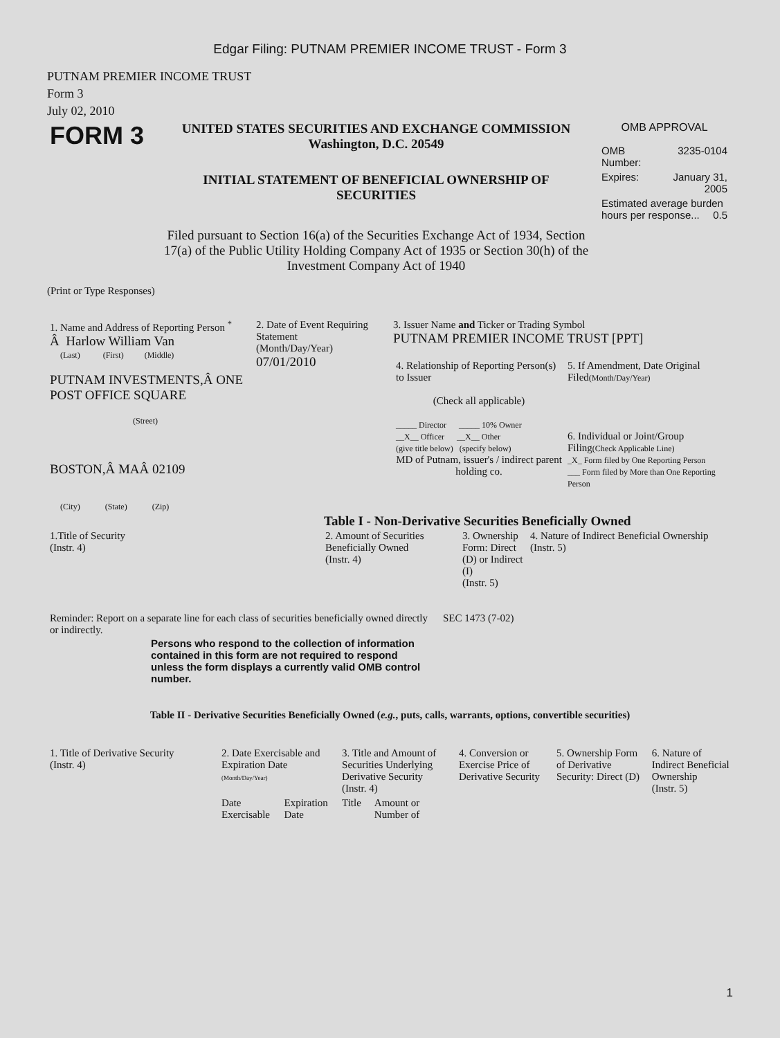Edgar Filing: PUTNAM PREMIER INCOME TRUST - Form 3
PUTNAM PREMIER INCOME TRUST
Form 3
July 02, 2010
| FORM 3 | UNITED STATES SECURITIES AND EXCHANGE COMMISSION Washington, D.C. 20549 INITIAL STATEMENT OF BENEFICIAL OWNERSHIP OF SECURITIES Filed pursuant to Section 16(a) of the Securities Exchange Act of 1934, Section 17(a) of the Public Utility Holding Company Act of 1935 or Section 30(h) of the Investment Company Act of 1940 | OMB APPROVAL / OMB Number: / 3235-0104 / / Expires: / January 31, 2005 / / Estimated average burden hours per response... 0.5 / / |
(Print or Type Responses)
| 1. Name and Address of Reporting Person <sup>*</sup> Â Harlow William Van (Last) (First) (Middle) PUTNAM INVESTMENTS,Â ONE POST OFFICE SQUARE (Street) BOSTON,Â MAÂ 02109 (City) (State) (Zip) | 2. Date of Event Requiring Statement (Month/Day/Year) 07/01/2010 | 3. Issuer Name and Ticker or Trading Symbol PUTNAM PREMIER INCOME TRUST [PPT] / 4. Relationship of Reporting Person(s) to Issuer (Check all applicable) _____ Director _____ 10% Owner __X__ Officer __X__ Other (give title below) (specify below) MD of Putnam, issuer's / indirect parent holding co. / 5. If Amendment, Date Original Filed (Month/Day/Year) 6. Individual or Joint/Group Filing (Check Applicable Line) _X_ Form filed by One Reporting Person ___ Form filed by More than One Reporting Person / |
Table I - Non-Derivative Securities Beneficially Owned
| 1.Title of Security (Instr. 4) | 2. Amount of Securities Beneficially Owned (Instr. 4) | 3. Ownership Form: Direct (D) or Indirect (I) (Instr. 5) | 4. Nature of Indirect Beneficial Ownership (Instr. 5) |
| --- | --- | --- | --- |
| Reminder: Report on a separate line for each class of securities beneficially owned directly or indirectly. | SEC 1473 (7-02) |
Persons who respond to the collection of information contained in this form are not required to respond unless the form displays a currently valid OMB control number.
Table II - Derivative Securities Beneficially Owned (e.g., puts, calls, warrants, options, convertible securities)
| 1. Title of Derivative Security (Instr. 4) | 2. Date Exercisable and Expiration Date (Month/Day/Year) | | 3. Title and Amount of Securities Underlying Derivative Security (Instr. 4) | | 4. Conversion or Exercise Price of Derivative Security | 5. Ownership Form of Derivative Security: Direct (D) | 6. Nature of Indirect Beneficial Ownership (Instr. 5) |
| --- | --- | --- | --- | --- | --- | --- | --- |
| | Date Exercisable | Expiration Date | Title | Amount or Number of | | | |
1